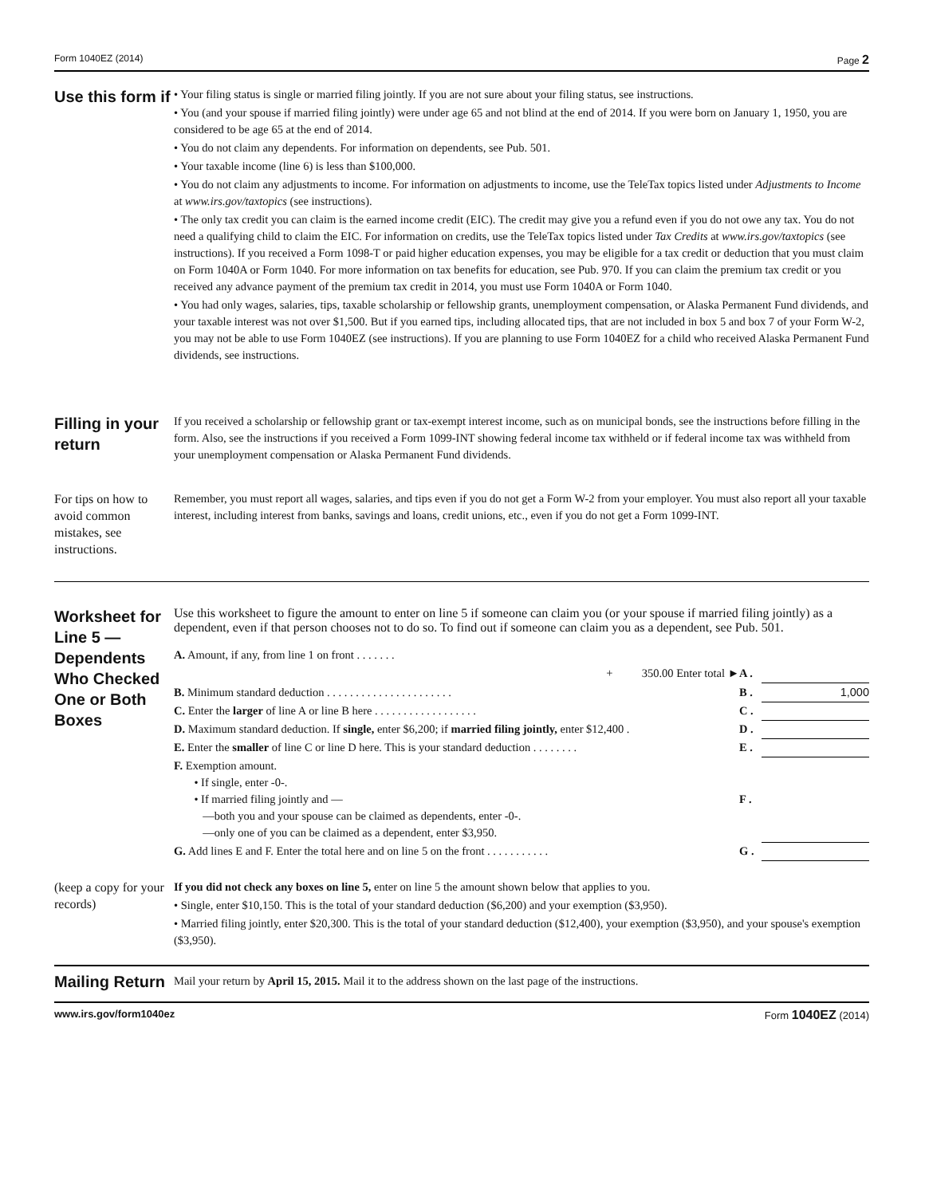Form 1040EZ (2014) Page 2
Use this form if
• Your filing status is single or married filing jointly. If you are not sure about your filing status, see instructions.
• You (and your spouse if married filing jointly) were under age 65 and not blind at the end of 2014. If you were born on January 1, 1950, you are considered to be age 65 at the end of 2014.
• You do not claim any dependents. For information on dependents, see Pub. 501.
• Your taxable income (line 6) is less than $100,000.
• You do not claim any adjustments to income. For information on adjustments to income, use the TeleTax topics listed under Adjustments to Income at www.irs.gov/taxtopics (see instructions).
• The only tax credit you can claim is the earned income credit (EIC). The credit may give you a refund even if you do not owe any tax. You do not need a qualifying child to claim the EIC. For information on credits, use the TeleTax topics listed under Tax Credits at www.irs.gov/taxtopics (see instructions). If you received a Form 1098-T or paid higher education expenses, you may be eligible for a tax credit or deduction that you must claim on Form 1040A or Form 1040. For more information on tax benefits for education, see Pub. 970. If you can claim the premium tax credit or you received any advance payment of the premium tax credit in 2014, you must use Form 1040A or Form 1040.
• You had only wages, salaries, tips, taxable scholarship or fellowship grants, unemployment compensation, or Alaska Permanent Fund dividends, and your taxable interest was not over $1,500. But if you earned tips, including allocated tips, that are not included in box 5 and box 7 of your Form W-2, you may not be able to use Form 1040EZ (see instructions). If you are planning to use Form 1040EZ for a child who received Alaska Permanent Fund dividends, see instructions.
Filling in your return
If you received a scholarship or fellowship grant or tax-exempt interest income, such as on municipal bonds, see the instructions before filling in the form. Also, see the instructions if you received a Form 1099-INT showing federal income tax withheld or if federal income tax was withheld from your unemployment compensation or Alaska Permanent Fund dividends.
For tips on how to avoid common mistakes, see instructions.
Remember, you must report all wages, salaries, and tips even if you do not get a Form W-2 from your employer. You must also report all your taxable interest, including interest from banks, savings and loans, credit unions, etc., even if you do not get a Form 1099-INT.
Worksheet for Line 5 — Dependents Who Checked One or Both Boxes
Use this worksheet to figure the amount to enter on line 5 if someone can claim you (or your spouse if married filing jointly) as a dependent, even if that person chooses not to do so. To find out if someone can claim you as a dependent, see Pub. 501.
| A. Amount, if any, from line 1 on front . . . . . . . | | |
| + 350.00 Enter total ► | A . | |
| B. Minimum standard deduction . . . . . . . . . . . . . . . . . . . . . . | B . | 1,000 |
| C. Enter the larger of line A or line B here . . . . . . . . . . . . . . . . . . | C . | |
| D. Maximum standard deduction. If single, enter $6,200; if married filing jointly, enter $12,400 . | D . | |
| E. Enter the smaller of line C or line D here. This is your standard deduction . . . . . . . . | E . | |
| F. Exemption amount. • If single, enter -0-. • If married filing jointly and — —both you and your spouse can be claimed as dependents, enter -0-. —only one of you can be claimed as a dependent, enter $3,950. | F . | |
| G. Add lines E and F. Enter the total here and on line 5 on the front . . . . . . . . . . . | G . | |
(keep a copy for your records)
If you did not check any boxes on line 5, enter on line 5 the amount shown below that applies to you.
• Single, enter $10,150. This is the total of your standard deduction ($6,200) and your exemption ($3,950).
• Married filing jointly, enter $20,300. This is the total of your standard deduction ($12,400), your exemption ($3,950), and your spouse's exemption ($3,950).
Mailing Return
Mail your return by April 15, 2015. Mail it to the address shown on the last page of the instructions.
www.irs.gov/form1040ez Form 1040EZ (2014)